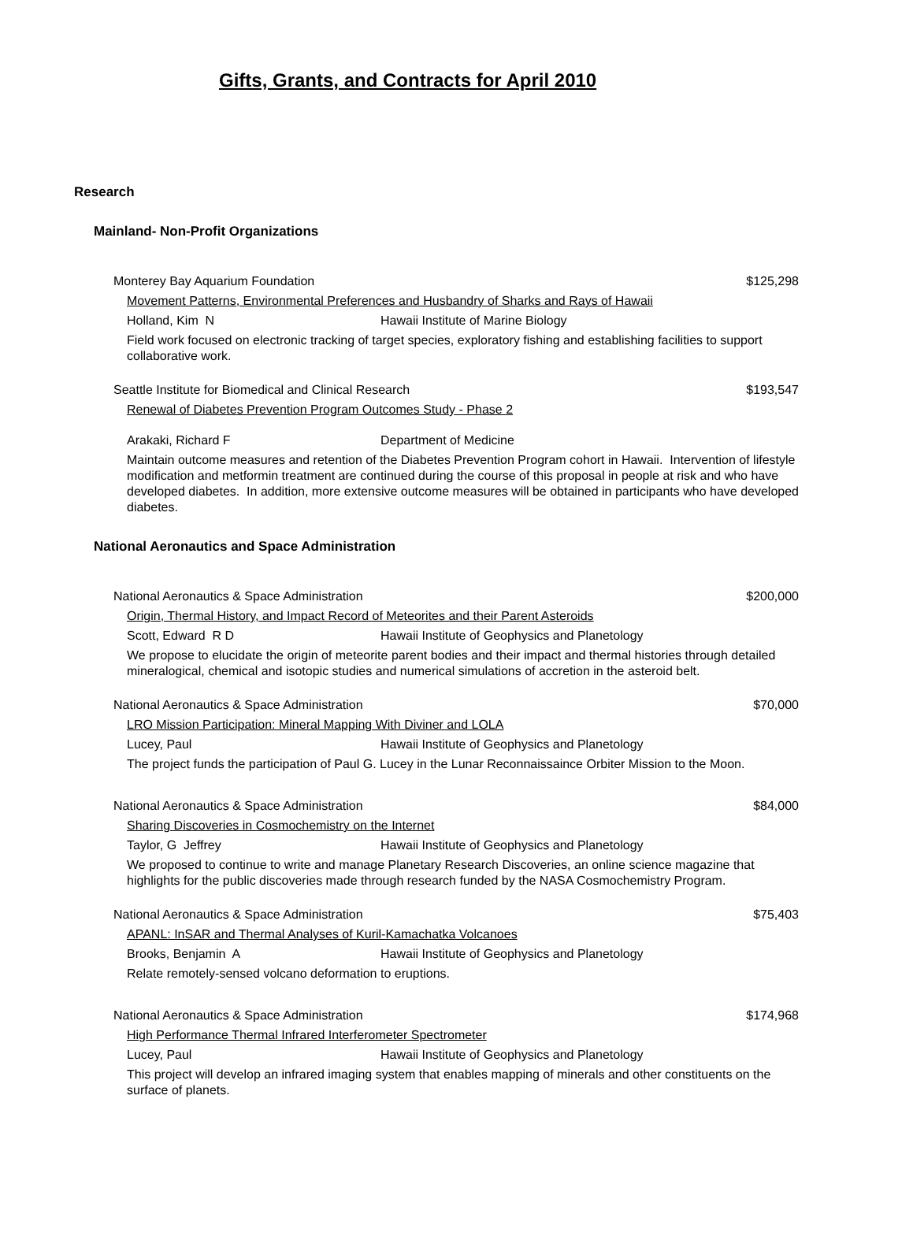Gifts, Grants, and Contracts for April 2010
Research
Mainland- Non-Profit Organizations
Monterey Bay Aquarium Foundation $125,298
Movement Patterns, Environmental Preferences and Husbandry of Sharks and Rays of Hawaii
Holland, Kim N Hawaii Institute of Marine Biology
Field work focused on electronic tracking of target species, exploratory fishing and establishing facilities to support collaborative work.
Seattle Institute for Biomedical and Clinical Research $193,547
Renewal of Diabetes Prevention Program Outcomes Study - Phase 2
Arakaki, Richard F Department of Medicine
Maintain outcome measures and retention of the Diabetes Prevention Program cohort in Hawaii. Intervention of lifestyle modification and metformin treatment are continued during the course of this proposal in people at risk and who have developed diabetes. In addition, more extensive outcome measures will be obtained in participants who have developed diabetes.
National Aeronautics and Space Administration
National Aeronautics & Space Administration $200,000
Origin, Thermal History, and Impact Record of Meteorites and their Parent Asteroids
Scott, Edward R D Hawaii Institute of Geophysics and Planetology
We propose to elucidate the origin of meteorite parent bodies and their impact and thermal histories through detailed mineralogical, chemical and isotopic studies and numerical simulations of accretion in the asteroid belt.
National Aeronautics & Space Administration $70,000
LRO Mission Participation: Mineral Mapping With Diviner and LOLA
Lucey, Paul Hawaii Institute of Geophysics and Planetology
The project funds the participation of Paul G. Lucey in the Lunar Reconnaissaince Orbiter Mission to the Moon.
National Aeronautics & Space Administration $84,000
Sharing Discoveries in Cosmochemistry on the Internet
Taylor, G Jeffrey Hawaii Institute of Geophysics and Planetology
We proposed to continue to write and manage Planetary Research Discoveries, an online science magazine that highlights for the public discoveries made through research funded by the NASA Cosmochemistry Program.
National Aeronautics & Space Administration $75,403
APANL: InSAR and Thermal Analyses of Kuril-Kamachatka Volcanoes
Brooks, Benjamin A Hawaii Institute of Geophysics and Planetology
Relate remotely-sensed volcano deformation to eruptions.
National Aeronautics & Space Administration $174,968
High Performance Thermal Infrared Interferometer Spectrometer
Lucey, Paul Hawaii Institute of Geophysics and Planetology
This project will develop an infrared imaging system that enables mapping of minerals and other constituents on the surface of planets.